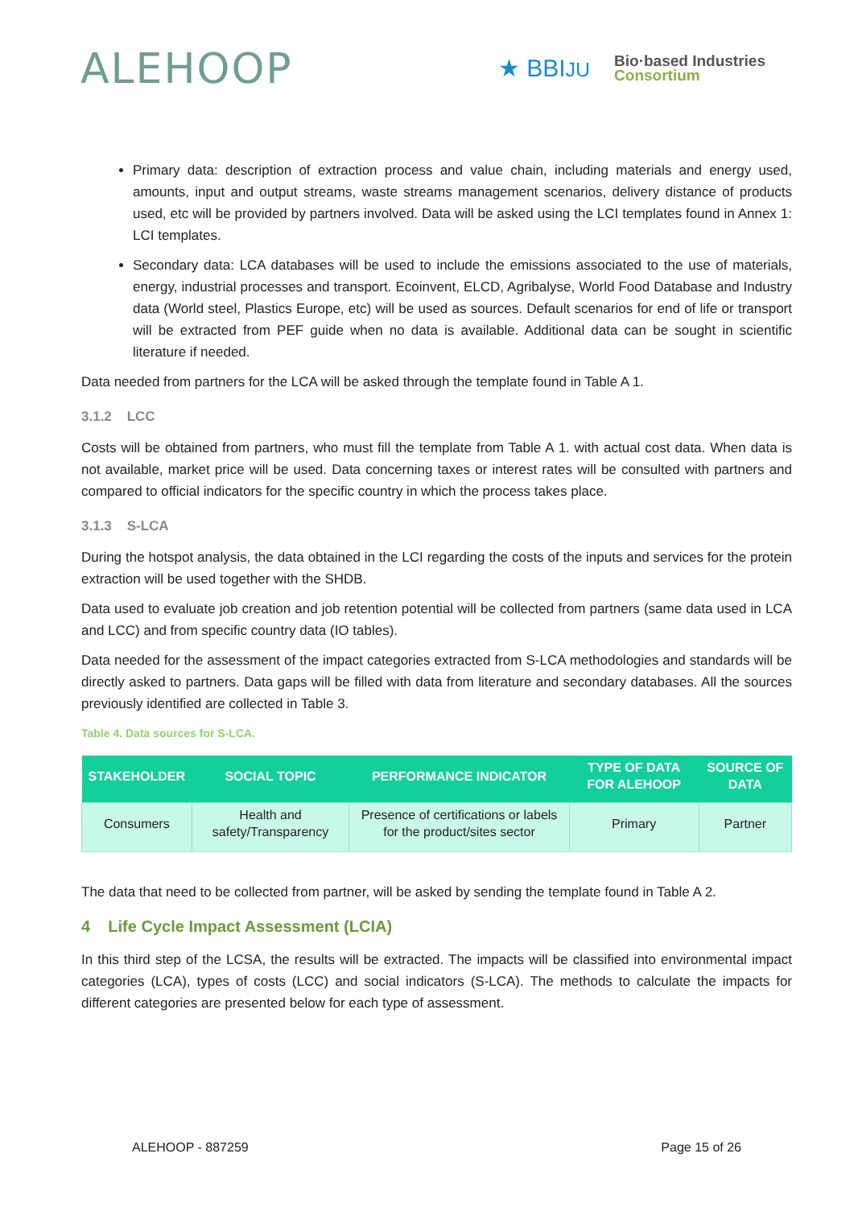ALEHOOP
★ BBIJU
Bio·based Industries
Consortium
Primary data: description of extraction process and value chain, including materials and energy used, amounts, input and output streams, waste streams management scenarios, delivery distance of products used, etc will be provided by partners involved. Data will be asked using the LCI templates found in Annex 1: LCI templates.
Secondary data: LCA databases will be used to include the emissions associated to the use of materials, energy, industrial processes and transport. Ecoinvent, ELCD, Agribalyse, World Food Database and Industry data (World steel, Plastics Europe, etc) will be used as sources. Default scenarios for end of life or transport will be extracted from PEF guide when no data is available. Additional data can be sought in scientific literature if needed.
Data needed from partners for the LCA will be asked through the template found in Table A 1.
3.1.2 LCC
Costs will be obtained from partners, who must fill the template from Table A 1. with actual cost data. When data is not available, market price will be used. Data concerning taxes or interest rates will be consulted with partners and compared to official indicators for the specific country in which the process takes place.
3.1.3 S-LCA
During the hotspot analysis, the data obtained in the LCI regarding the costs of the inputs and services for the protein extraction will be used together with the SHDB.
Data used to evaluate job creation and job retention potential will be collected from partners (same data used in LCA and LCC) and from specific country data (IO tables).
Data needed for the assessment of the impact categories extracted from S-LCA methodologies and standards will be directly asked to partners. Data gaps will be filled with data from literature and secondary databases. All the sources previously identified are collected in Table 3.
Table 4. Data sources for S-LCA.
| STAKEHOLDER | SOCIAL TOPIC | PERFORMANCE INDICATOR | TYPE OF DATA FOR ALEHOOP | SOURCE OF DATA |
| --- | --- | --- | --- | --- |
| Consumers | Health and safety/Transparency | Presence of certifications or labels for the product/sites sector | Primary | Partner |
The data that need to be collected from partner, will be asked by sending the template found in Table A 2.
4 Life Cycle Impact Assessment (LCIA)
In this third step of the LCSA, the results will be extracted. The impacts will be classified into environmental impact categories (LCA), types of costs (LCC) and social indicators (S-LCA). The methods to calculate the impacts for different categories are presented below for each type of assessment.
ALEHOOP - 887259 Page 15 of 26